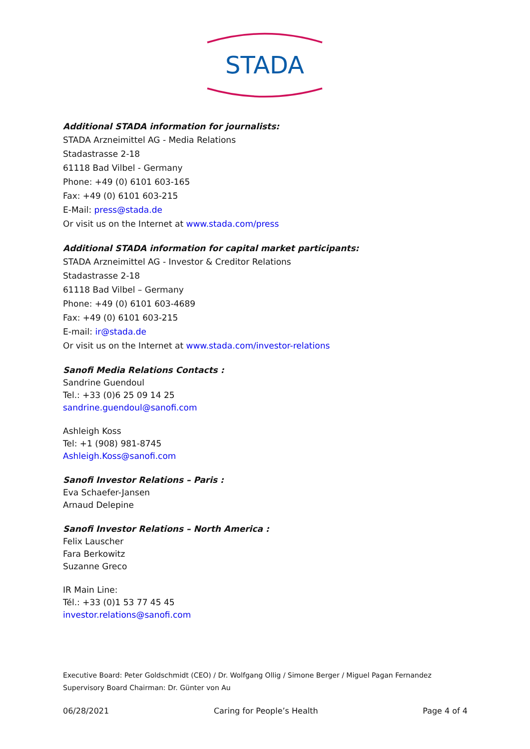STADA
Additional STADA information for journalists:
STADA Arzneimittel AG - Media Relations
Stadastrasse 2-18
61118 Bad Vilbel - Germany
Phone: +49 (0) 6101 603-165
Fax: +49 (0) 6101 603-215
E-Mail: press@stada.de
Or visit us on the Internet at www.stada.com/press
Additional STADA information for capital market participants:
STADA Arzneimittel AG - Investor & Creditor Relations
Stadastrasse 2-18
61118 Bad Vilbel – Germany
Phone: +49 (0) 6101 603-4689
Fax: +49 (0) 6101 603-215
E-mail: ir@stada.de
Or visit us on the Internet at www.stada.com/investor-relations
Sanofi Media Relations Contacts :
Sandrine Guendoul
Tel.: +33 (0)6 25 09 14 25
sandrine.guendoul@sanofi.com
Ashleigh Koss
Tel: +1 (908) 981-8745
Ashleigh.Koss@sanofi.com
Sanofi Investor Relations – Paris :
Eva Schaefer-Jansen
Arnaud Delepine
Sanofi Investor Relations – North America :
Felix Lauscher
Fara Berkowitz
Suzanne Greco
IR Main Line:
Tél.: +33 (0)1 53 77 45 45
investor.relations@sanofi.com
Executive Board: Peter Goldschmidt (CEO) / Dr. Wolfgang Ollig / Simone Berger / Miguel Pagan Fernandez
Supervisory Board Chairman: Dr. Günter von Au
06/28/2021 Caring for People’s Health Page 4 of 4